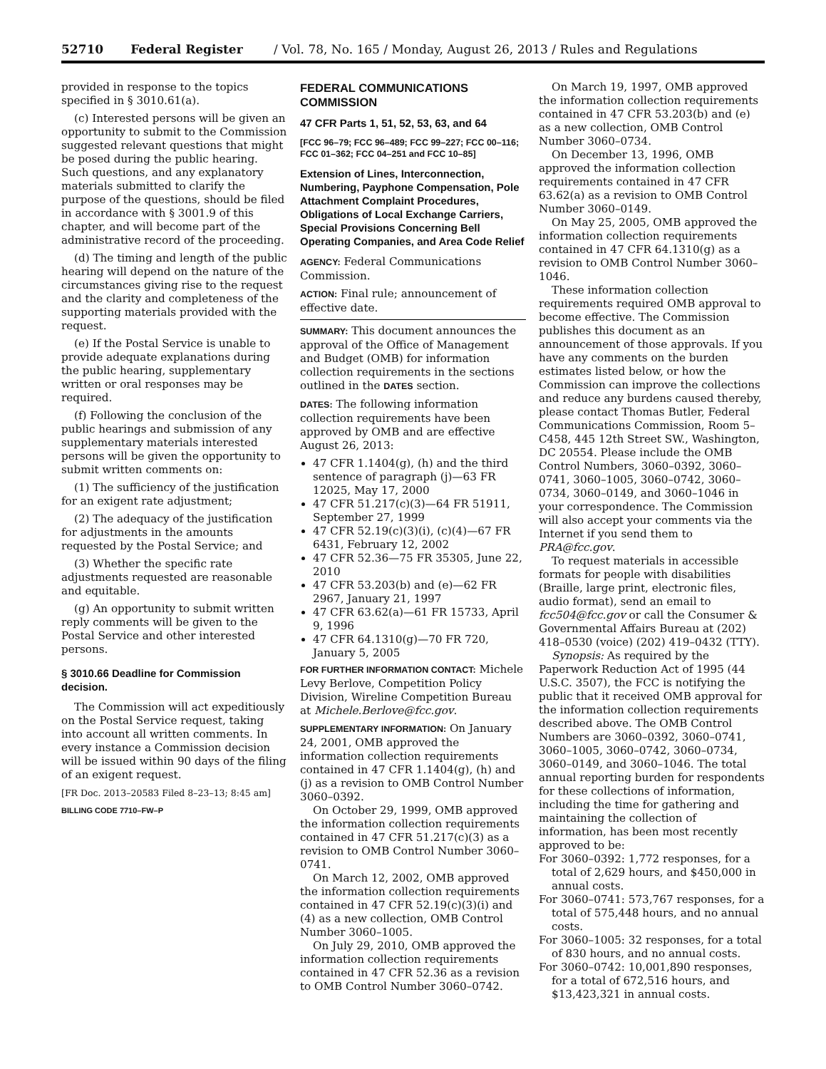52710 Federal Register / Vol. 78, No. 165 / Monday, August 26, 2013 / Rules and Regulations
provided in response to the topics specified in § 3010.61(a).
(c) Interested persons will be given an opportunity to submit to the Commission suggested relevant questions that might be posed during the public hearing. Such questions, and any explanatory materials submitted to clarify the purpose of the questions, should be filed in accordance with § 3001.9 of this chapter, and will become part of the administrative record of the proceeding.
(d) The timing and length of the public hearing will depend on the nature of the circumstances giving rise to the request and the clarity and completeness of the supporting materials provided with the request.
(e) If the Postal Service is unable to provide adequate explanations during the public hearing, supplementary written or oral responses may be required.
(f) Following the conclusion of the public hearings and submission of any supplementary materials interested persons will be given the opportunity to submit written comments on:
(1) The sufficiency of the justification for an exigent rate adjustment;
(2) The adequacy of the justification for adjustments in the amounts requested by the Postal Service; and
(3) Whether the specific rate adjustments requested are reasonable and equitable.
(g) An opportunity to submit written reply comments will be given to the Postal Service and other interested persons.
§ 3010.66 Deadline for Commission decision.
The Commission will act expeditiously on the Postal Service request, taking into account all written comments. In every instance a Commission decision will be issued within 90 days of the filing of an exigent request.
[FR Doc. 2013–20583 Filed 8–23–13; 8:45 am]
BILLING CODE 7710–FW–P
FEDERAL COMMUNICATIONS COMMISSION
47 CFR Parts 1, 51, 52, 53, 63, and 64
[FCC 96–79; FCC 96–489; FCC 99–227; FCC 00–116; FCC 01–362; FCC 04–251 and FCC 10–85]
Extension of Lines, Interconnection, Numbering, Payphone Compensation, Pole Attachment Complaint Procedures, Obligations of Local Exchange Carriers, Special Provisions Concerning Bell Operating Companies, and Area Code Relief
AGENCY: Federal Communications Commission.
ACTION: Final rule; announcement of effective date.
SUMMARY: This document announces the approval of the Office of Management and Budget (OMB) for information collection requirements in the sections outlined in the DATES section.
DATES: The following information collection requirements have been approved by OMB and are effective August 26, 2013:
47 CFR 1.1404(g), (h) and the third sentence of paragraph (j)—63 FR 12025, May 17, 2000
47 CFR 51.217(c)(3)—64 FR 51911, September 27, 1999
47 CFR 52.19(c)(3)(i), (c)(4)—67 FR 6431, February 12, 2002
47 CFR 52.36—75 FR 35305, June 22, 2010
47 CFR 53.203(b) and (e)—62 FR 2967, January 21, 1997
47 CFR 63.62(a)—61 FR 15733, April 9, 1996
47 CFR 64.1310(g)—70 FR 720, January 5, 2005
FOR FURTHER INFORMATION CONTACT: Michele Levy Berlove, Competition Policy Division, Wireline Competition Bureau at Michele.Berlove@fcc.gov.
SUPPLEMENTARY INFORMATION: On January 24, 2001, OMB approved the information collection requirements contained in 47 CFR 1.1404(g), (h) and (j) as a revision to OMB Control Number 3060–0392.
On October 29, 1999, OMB approved the information collection requirements contained in 47 CFR 51.217(c)(3) as a revision to OMB Control Number 3060–0741.
On March 12, 2002, OMB approved the information collection requirements contained in 47 CFR 52.19(c)(3)(i) and (4) as a new collection, OMB Control Number 3060–1005.
On July 29, 2010, OMB approved the information collection requirements contained in 47 CFR 52.36 as a revision to OMB Control Number 3060–0742.
On March 19, 1997, OMB approved the information collection requirements contained in 47 CFR 53.203(b) and (e) as a new collection, OMB Control Number 3060–0734.
On December 13, 1996, OMB approved the information collection requirements contained in 47 CFR 63.62(a) as a revision to OMB Control Number 3060–0149.
On May 25, 2005, OMB approved the information collection requirements contained in 47 CFR 64.1310(g) as a revision to OMB Control Number 3060–1046.
These information collection requirements required OMB approval to become effective. The Commission publishes this document as an announcement of those approvals. If you have any comments on the burden estimates listed below, or how the Commission can improve the collections and reduce any burdens caused thereby, please contact Thomas Butler, Federal Communications Commission, Room 5–C458, 445 12th Street SW., Washington, DC 20554. Please include the OMB Control Numbers, 3060–0392, 3060–0741, 3060–1005, 3060–0742, 3060–0734, 3060–0149, and 3060–1046 in your correspondence. The Commission will also accept your comments via the Internet if you send them to PRA@fcc.gov.
To request materials in accessible formats for people with disabilities (Braille, large print, electronic files, audio format), send an email to fcc504@fcc.gov or call the Consumer & Governmental Affairs Bureau at (202) 418–0530 (voice) (202) 419–0432 (TTY).
Synopsis: As required by the Paperwork Reduction Act of 1995 (44 U.S.C. 3507), the FCC is notifying the public that it received OMB approval for the information collection requirements described above. The OMB Control Numbers are 3060–0392, 3060–0741, 3060–1005, 3060–0742, 3060–0734, 3060–0149, and 3060–1046. The total annual reporting burden for respondents for these collections of information, including the time for gathering and maintaining the collection of information, has been most recently approved to be:
For 3060–0392: 1,772 responses, for a total of 2,629 hours, and $450,000 in annual costs.
For 3060–0741: 573,767 responses, for a total of 575,448 hours, and no annual costs.
For 3060–1005: 32 responses, for a total of 830 hours, and no annual costs.
For 3060–0742: 10,001,890 responses, for a total of 672,516 hours, and $13,423,321 in annual costs.